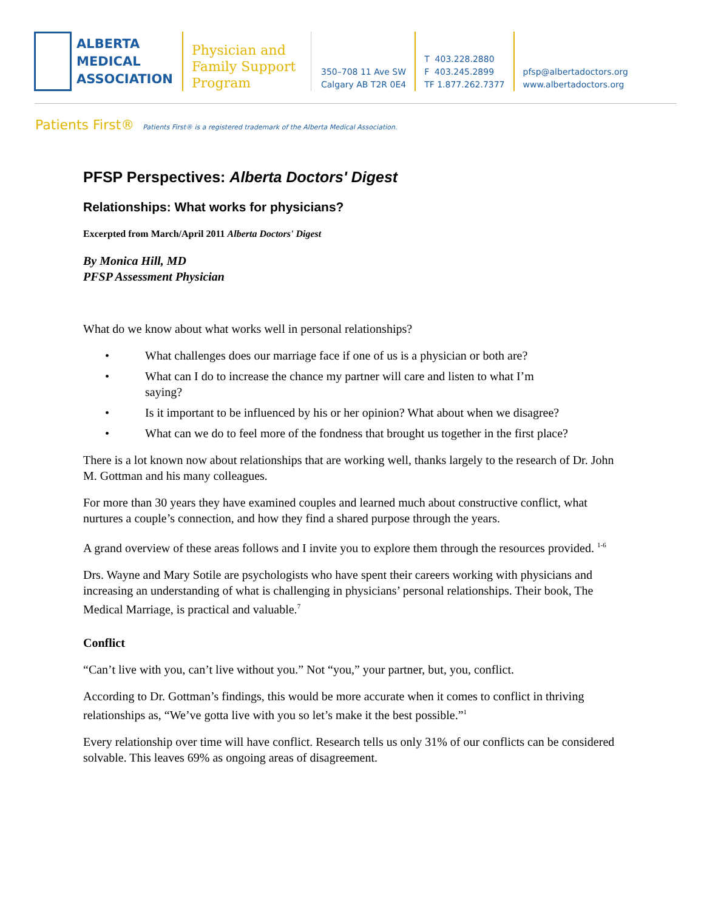ALBERTA
MEDICAL
ASSOCIATION
Physician and Family Support Program
350–708 11 Ave SW
Calgary AB T2R 0E4
T 403.228.2880
F 403.245.2899
TF 1.877.262.7377
pfsp@albertadoctors.org
www.albertadoctors.org
Patients First® Patients First® is a registered trademark of the Alberta Medical Association.
PFSP Perspectives: Alberta Doctors' Digest
Relationships: What works for physicians?
Excerpted from March/April 2011 Alberta Doctors' Digest
By Monica Hill, MD
PFSP Assessment Physician
What do we know about what works well in personal relationships?
• What challenges does our marriage face if one of us is a physician or both are?
• What can I do to increase the chance my partner will care and listen to what I’m saying?
• Is it important to be influenced by his or her opinion? What about when we disagree?
• What can we do to feel more of the fondness that brought us together in the first place?
There is a lot known now about relationships that are working well, thanks largely to the research of Dr. John M. Gottman and his many colleagues.
For more than 30 years they have examined couples and learned much about constructive conflict, what nurtures a couple’s connection, and how they find a shared purpose through the years.
A grand overview of these areas follows and I invite you to explore them through the resources provided. <sup>1-6</sup>
Drs. Wayne and Mary Sotile are psychologists who have spent their careers working with physicians and increasing an understanding of what is challenging in physicians’ personal relationships. Their book, The Medical Marriage, is practical and valuable.<sup>7</sup>
Conflict
“Can’t live with you, can’t live without you.” Not “you,” your partner, but, you, conflict.
According to Dr. Gottman’s findings, this would be more accurate when it comes to conflict in thriving relationships as, “We’ve gotta live with you so let’s make it the best possible.”<sup>1</sup>
Every relationship over time will have conflict. Research tells us only 31% of our conflicts can be considered solvable. This leaves 69% as ongoing areas of disagreement.